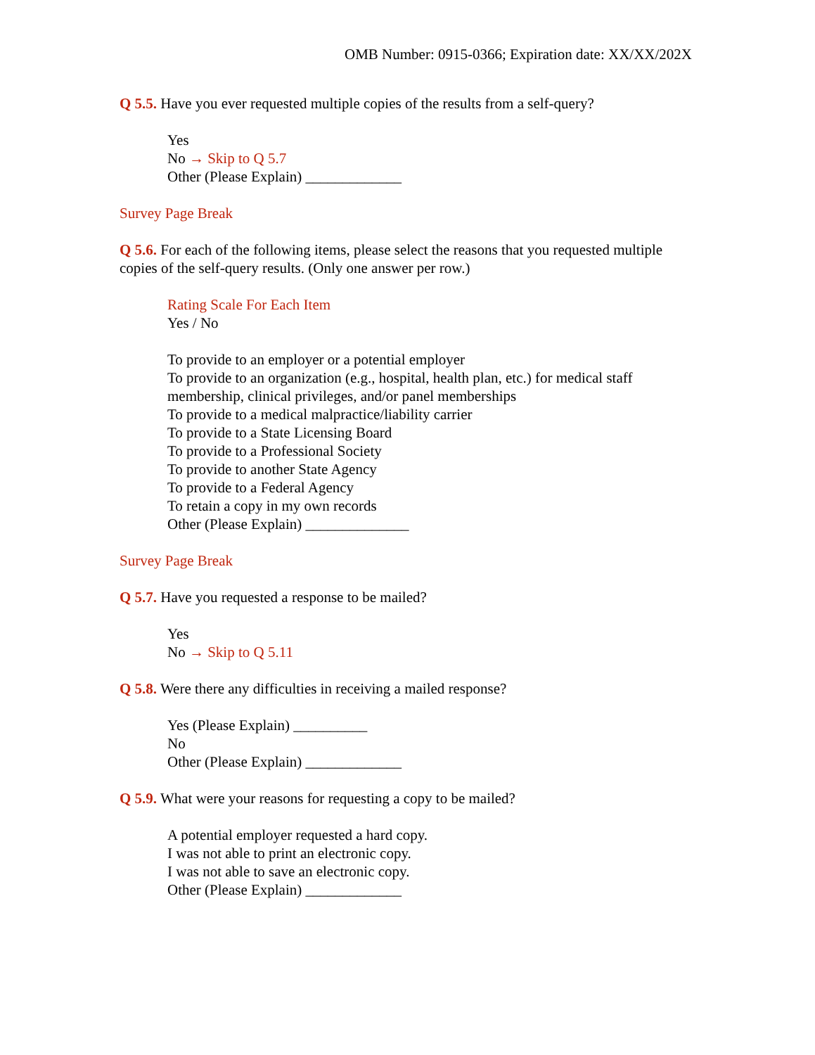OMB Number: 0915-0366; Expiration date: XX/XX/202X
Q 5.5. Have you ever requested multiple copies of the results from a self-query?
Yes
No → Skip to Q 5.7
Other (Please Explain) _____________
Survey Page Break
Q 5.6. For each of the following items, please select the reasons that you requested multiple copies of the self-query results. (Only one answer per row.)
Rating Scale For Each Item
Yes / No
To provide to an employer or a potential employer
To provide to an organization (e.g., hospital, health plan, etc.) for medical staff membership, clinical privileges, and/or panel memberships
To provide to a medical malpractice/liability carrier
To provide to a State Licensing Board
To provide to a Professional Society
To provide to another State Agency
To provide to a Federal Agency
To retain a copy in my own records
Other (Please Explain) ______________
Survey Page Break
Q 5.7. Have you requested a response to be mailed?
Yes
No → Skip to Q 5.11
Q 5.8. Were there any difficulties in receiving a mailed response?
Yes (Please Explain) __________
No
Other (Please Explain) _____________
Q 5.9. What were your reasons for requesting a copy to be mailed?
A potential employer requested a hard copy.
I was not able to print an electronic copy.
I was not able to save an electronic copy.
Other (Please Explain) _____________